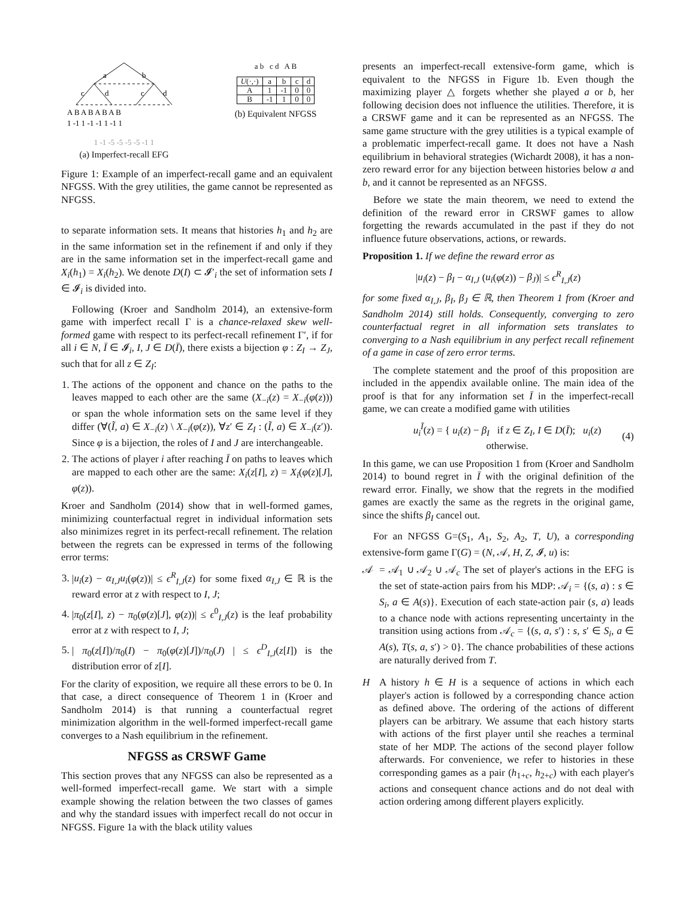a
b
c
d
c
d
A B A B A B A B
1 -1 1 -1 -1 1 -1 1
1 -1 -5 -5 -5 -5 -1 1
(a) Imperfect-recall EFG
a b c d A B
| U (·,·) | a | b | c | d |
| A | 1 | -1 | 0 | 0 |
| B | -1 | 1 | 0 | 0 |
(b) Equivalent NFGSS
Figure 1: Example of an imperfect-recall game and an equivalent NFGSS. With the grey utilities, the game cannot be represented as NFGSS.
to separate information sets. It means that histories h<sub>1</sub> and h<sub>2</sub> are in the same information set in the refinement if and only if they are in the same information set in the imperfect-recall game and X<sub>i</sub>(h<sub>1</sub>) = X<sub>i</sub>(h<sub>2</sub>). We denote D(I) ⊂ 𝓘′<sub>i</sub> the set of information sets I ∈ 𝓘<sub>i</sub> is divided into.
Following (Kroer and Sandholm 2014), an extensive-form game with imperfect recall Γ is a chance-relaxed skew well-formed game with respect to its perfect-recall refinement Γ′, if for all i ∈ N, Ī ∈ 𝓘<sub>i</sub>, I, J ∈ D(Ī), there exists a bijection φ : Z<sub>I</sub> → Z<sub>J</sub>, such that for all z ∈ Z<sub>I</sub>:
1. The actions of the opponent and chance on the paths to the leaves mapped to each other are the same (X<sub>−i</sub>(z) = X<sub>−i</sub>(φ(z))) or span the whole information sets on the same level if they differ (∀(Ĩ, a) ∈ X<sub>−i</sub>(z) \ X<sub>−i</sub>(φ(z)), ∀z′ ∈ Z<sub>I</sub> : (Ĩ, a) ∈ X<sub>−i</sub>(z′)). Since φ is a bijection, the roles of I and J are interchangeable.
2. The actions of player i after reaching Ī on paths to leaves which are mapped to each other are the same: X<sub>i</sub>(z[I], z) = X<sub>i</sub>(φ(z)[J], φ(z)).
Kroer and Sandholm (2014) show that in well-formed games, minimizing counterfactual regret in individual information sets also minimizes regret in its perfect-recall refinement. The relation between the regrets can be expressed in terms of the following error terms:
3. |u<sub>i</sub>(z) − α<sub>I,J</sub> u<sub>i</sub>(φ(z))| ≤ ϵ<sup>R</sup><sub>I,J</sub>(z) for some fixed α<sub>I,J</sub> ∈ ℝ is the reward error at z with respect to I, J;
4. |π<sub>0</sub>(z[I], z) − π<sub>0</sub>(φ(z)[J], φ(z))| ≤ ϵ<sup>0</sup><sub>I,J</sub>(z) is the leaf probability error at z with respect to I, J;
5. | π<sub>0</sub>(z[I])/π<sub>0</sub>(I) − π<sub>0</sub>(φ(z)[J])/π<sub>0</sub>(J) | ≤ ϵ<sup>D</sup><sub>I,J</sub>(z[I]) is the distribution error of z[I].
For the clarity of exposition, we require all these errors to be 0. In that case, a direct consequence of Theorem 1 in (Kroer and Sandholm 2014) is that running a counterfactual regret minimization algorithm in the well-formed imperfect-recall game converges to a Nash equilibrium in the refinement.
NFGSS as CRSWF Game
This section proves that any NFGSS can also be represented as a well-formed imperfect-recall game. We start with a simple example showing the relation between the two classes of games and why the standard issues with imperfect recall do not occur in NFGSS. Figure 1a with the black utility values
presents an imperfect-recall extensive-form game, which is equivalent to the NFGSS in Figure 1b. Even though the maximizing player △ forgets whether she played a or b, her following decision does not influence the utilities. Therefore, it is a CRSWF game and it can be represented as an NFGSS. The same game structure with the grey utilities is a typical example of a problematic imperfect-recall game. It does not have a Nash equilibrium in behavioral strategies (Wichardt 2008), it has a non-zero reward error for any bijection between histories below a and b, and it cannot be represented as an NFGSS.
Before we state the main theorem, we need to extend the definition of the reward error in CRSWF games to allow forgetting the rewards accumulated in the past if they do not influence future observations, actions, or rewards.
Proposition 1. If we define the reward error as
|u<sub>i</sub>(z) − β<sub>I</sub> − α<sub>I,J</sub> (u<sub>i</sub>(φ(z)) − β<sub>J</sub>)| ≤ ϵ<sup>R</sup><sub>I,J</sub>(z)
for some fixed α<sub>I,J</sub>, β<sub>I</sub>, β<sub>J</sub> ∈ ℝ, then Theorem 1 from (Kroer and Sandholm 2014) still holds. Consequently, converging to zero counterfactual regret in all information sets translates to converging to a Nash equilibrium in any perfect recall refinement of a game in case of zero error terms.
The complete statement and the proof of this proposition are included in the appendix available online. The main idea of the proof is that for any information set Ī in the imperfect-recall game, we can create a modified game with utilities
u<sub>i</sub><sup>Ī</sup>(z) = { u<sub>i</sub>(z) − β<sub>I</sub> if z ∈ Z<sub>I</sub>, I ∈ D(Ī); u<sub>i</sub>(z) otherwise. (4)
In this game, we can use Proposition 1 from (Kroer and Sandholm 2014) to bound regret in Ī with the original definition of the reward error. Finally, we show that the regrets in the modified games are exactly the same as the regrets in the original game, since the shifts β<sub>I</sub> cancel out.
For an NFGSS G=(S<sub>1</sub>, A<sub>1</sub>, S<sub>2</sub>, A<sub>2</sub>, T, U), a corresponding extensive-form game Γ(G) = (N, 𝒜, H, Z, 𝓘, u) is:
𝒜 = 𝒜<sub>1</sub> ∪ 𝒜<sub>2</sub> ∪ 𝒜<sub>c</sub> The set of player's actions in the EFG is the set of state-action pairs from his MDP: 𝒜<sub>i</sub> = {(s, a) : s ∈ S<sub>i</sub>, a ∈ A(s)}. Execution of each state-action pair (s, a) leads to a chance node with actions representing uncertainty in the transition using actions from 𝒜<sub>c</sub> = {(s, a, s′) : s, s′ ∈ S<sub>i</sub>, a ∈ A(s), T(s, a, s′) > 0}. The chance probabilities of these actions are naturally derived from T.
H A history h ∈ H is a sequence of actions in which each player's action is followed by a corresponding chance action as defined above. The ordering of the actions of different players can be arbitrary. We assume that each history starts with actions of the first player until she reaches a terminal state of her MDP. The actions of the second player follow afterwards. For convenience, we refer to histories in these corresponding games as a pair (h<sub>1+c</sub>, h<sub>2+c</sub>) with each player's actions and consequent chance actions and do not deal with action ordering among different players explicitly.